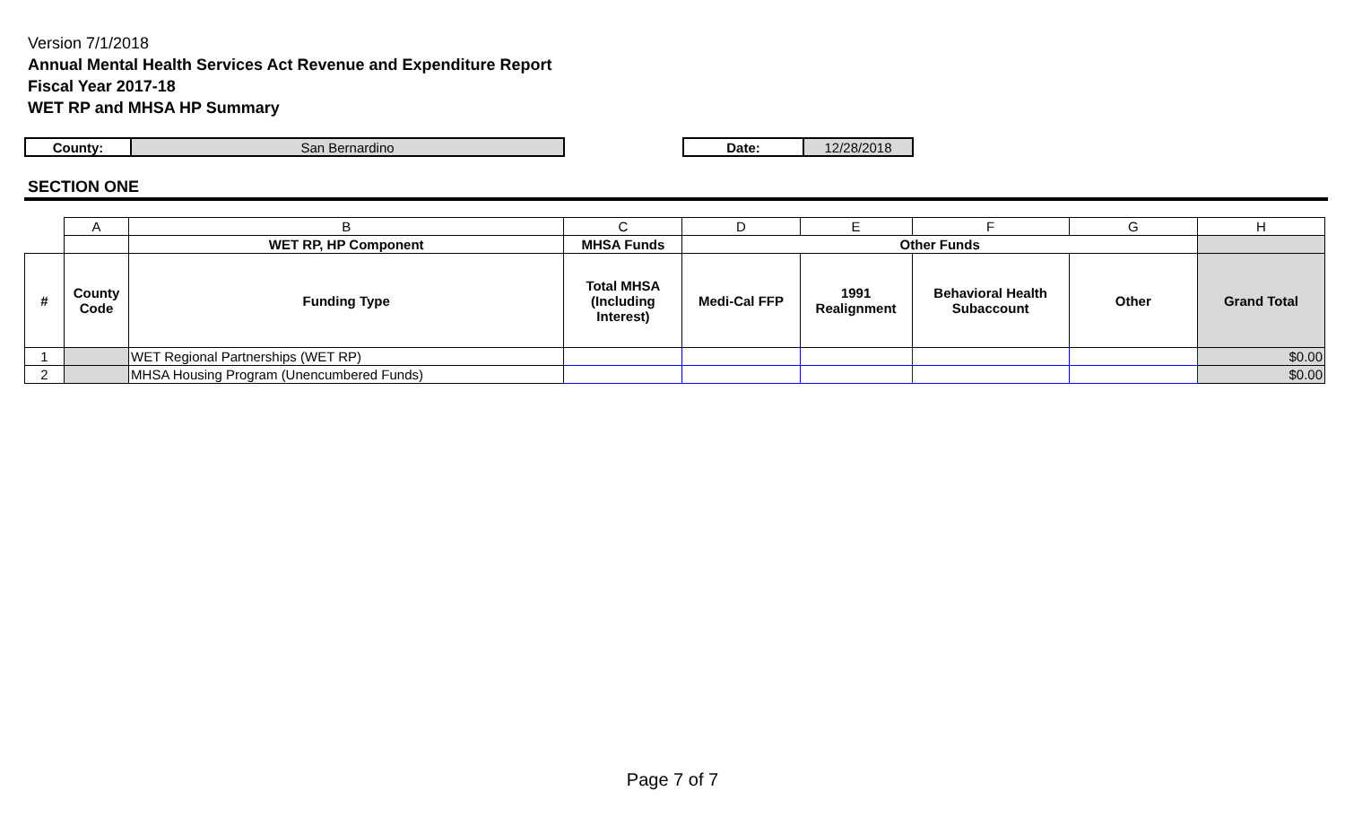Version 7/1/2018
Annual Mental Health Services Act Revenue and Expenditure Report
Fiscal Year 2017-18
WET RP and MHSA HP Summary
| County: | San Bernardino |
| Date: | 12/28/2018 |
SECTION ONE
| | A | B | C | D | E | F | G | H |
| | | WET RP, HP Component | MHSA Funds | Other Funds | | | | |
| # | County Code | Funding Type | Total MHSA (Including Interest) | Medi-Cal FFP | 1991 Realignment | Behavioral Health Subaccount | Other | Grand Total |
| 1 | | WET Regional Partnerships (WET RP) | | | | | | $0.00 |
| 2 | | MHSA Housing Program (Unencumbered Funds) | | | | | | $0.00 |
Page 7 of 7